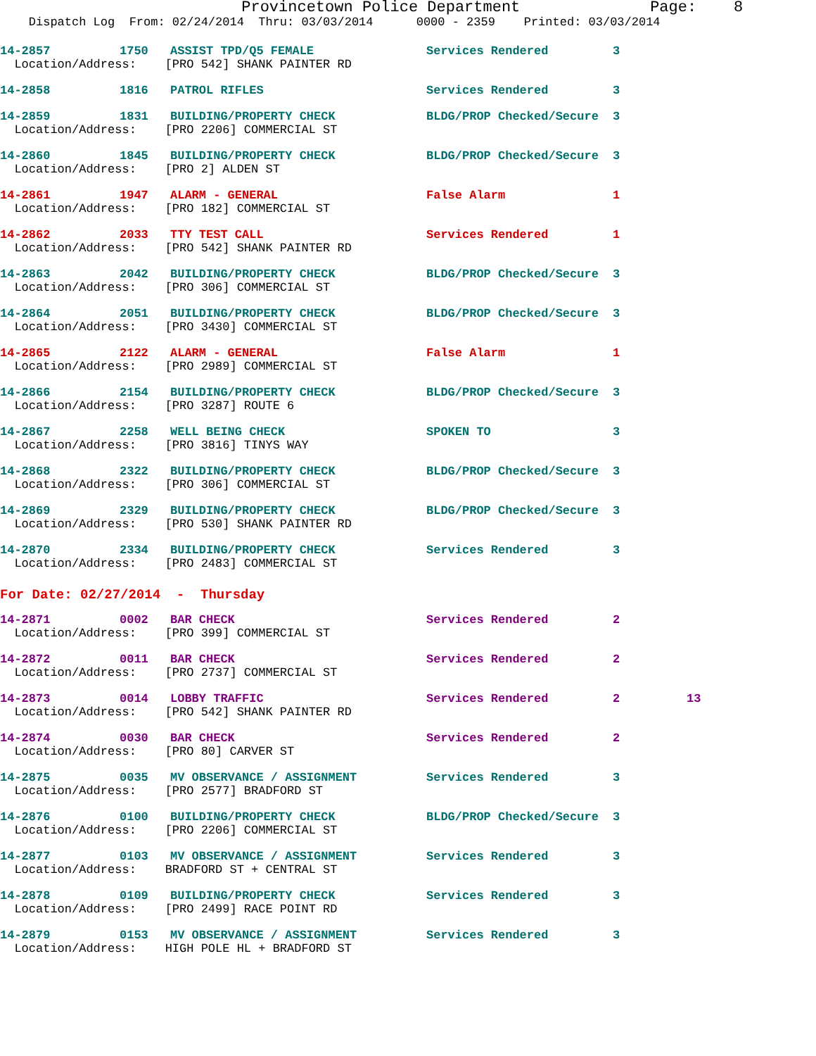Provincetown Police Department Page: 8
Dispatch Log From: 02/24/2014 Thru: 03/03/2014 0000 - 2359 Printed: 03/03/2014
| 14-2857 | 1750 | ASSIST TPD/Q5 FEMALE | Services Rendered | 3 | |
| Location/Address: [PRO 542] SHANK PAINTER RD | | | | | |
| 14-2858 | 1816 | PATROL RIFLES | Services Rendered | 3 | |
| 14-2859 | 1831 | BUILDING/PROPERTY CHECK | BLDG/PROP Checked/Secure | 3 | |
| Location/Address: [PRO 2206] COMMERCIAL ST | | | | | |
| 14-2860 | 1845 | BUILDING/PROPERTY CHECK | BLDG/PROP Checked/Secure | 3 | |
| Location/Address: [PRO 2] ALDEN ST | | | | | |
| 14-2861 | 1947 | ALARM - GENERAL | False Alarm | 1 | |
| Location/Address: [PRO 182] COMMERCIAL ST | | | | | |
| 14-2862 | 2033 | TTY TEST CALL | Services Rendered | 1 | |
| Location/Address: [PRO 542] SHANK PAINTER RD | | | | | |
| 14-2863 | 2042 | BUILDING/PROPERTY CHECK | BLDG/PROP Checked/Secure | 3 | |
| Location/Address: [PRO 306] COMMERCIAL ST | | | | | |
| 14-2864 | 2051 | BUILDING/PROPERTY CHECK | BLDG/PROP Checked/Secure | 3 | |
| Location/Address: [PRO 3430] COMMERCIAL ST | | | | | |
| 14-2865 | 2122 | ALARM - GENERAL | False Alarm | 1 | |
| Location/Address: [PRO 2989] COMMERCIAL ST | | | | | |
| 14-2866 | 2154 | BUILDING/PROPERTY CHECK | BLDG/PROP Checked/Secure | 3 | |
| Location/Address: [PRO 3287] ROUTE 6 | | | | | |
| 14-2867 | 2258 | WELL BEING CHECK | SPOKEN TO | 3 | |
| Location/Address: [PRO 3816] TINYS WAY | | | | | |
| 14-2868 | 2322 | BUILDING/PROPERTY CHECK | BLDG/PROP Checked/Secure | 3 | |
| Location/Address: [PRO 306] COMMERCIAL ST | | | | | |
| 14-2869 | 2329 | BUILDING/PROPERTY CHECK | BLDG/PROP Checked/Secure | 3 | |
| Location/Address: [PRO 530] SHANK PAINTER RD | | | | | |
| 14-2870 | 2334 | BUILDING/PROPERTY CHECK | Services Rendered | 3 | |
| Location/Address: [PRO 2483] COMMERCIAL ST | | | | | |
| For Date: 02/27/2014 - Thursday | | | | | |
| 14-2871 | 0002 | BAR CHECK | Services Rendered | 2 | |
| Location/Address: [PRO 399] COMMERCIAL ST | | | | | |
| 14-2872 | 0011 | BAR CHECK | Services Rendered | 2 | |
| Location/Address: [PRO 2737] COMMERCIAL ST | | | | | |
| 14-2873 | 0014 | LOBBY TRAFFIC | Services Rendered | 2 | 13 |
| Location/Address: [PRO 542] SHANK PAINTER RD | | | | | |
| 14-2874 | 0030 | BAR CHECK | Services Rendered | 2 | |
| Location/Address: [PRO 80] CARVER ST | | | | | |
| 14-2875 | 0035 | MV OBSERVANCE / ASSIGNMENT | Services Rendered | 3 | |
| Location/Address: [PRO 2577] BRADFORD ST | | | | | |
| 14-2876 | 0100 | BUILDING/PROPERTY CHECK | BLDG/PROP Checked/Secure | 3 | |
| Location/Address: [PRO 2206] COMMERCIAL ST | | | | | |
| 14-2877 | 0103 | MV OBSERVANCE / ASSIGNMENT | Services Rendered | 3 | |
| Location/Address: BRADFORD ST + CENTRAL ST | | | | | |
| 14-2878 | 0109 | BUILDING/PROPERTY CHECK | Services Rendered | 3 | |
| Location/Address: [PRO 2499] RACE POINT RD | | | | | |
| 14-2879 | 0153 | MV OBSERVANCE / ASSIGNMENT | Services Rendered | 3 | |
| Location/Address: HIGH POLE HL + BRADFORD ST | | | | | |